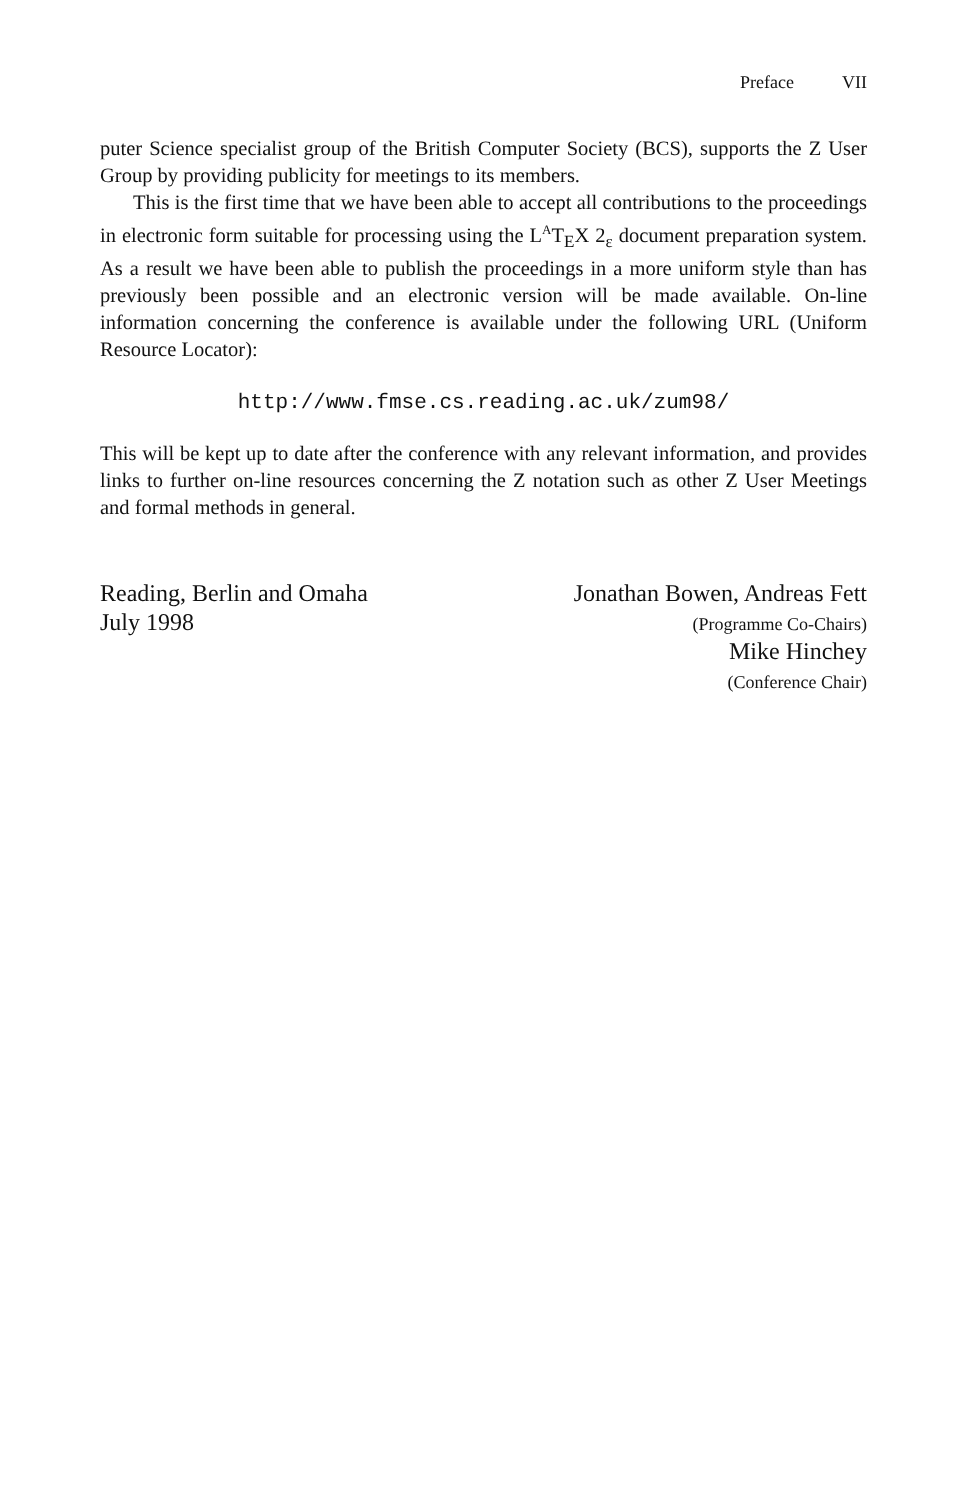Preface VII
puter Science specialist group of the British Computer Society (BCS), supports the Z User Group by providing publicity for meetings to its members.
This is the first time that we have been able to accept all contributions to the proceedings in electronic form suitable for processing using the L<sup>A</sup>T<sub>E</sub>X 2<sub>ε</sub> document preparation system. As a result we have been able to publish the proceedings in a more uniform style than has previously been possible and an electronic version will be made available. On-line information concerning the conference is available under the following URL (Uniform Resource Locator):
http://www.fmse.cs.reading.ac.uk/zum98/
This will be kept up to date after the conference with any relevant information, and provides links to further on-line resources concerning the Z notation such as other Z User Meetings and formal methods in general.
Reading, Berlin and Omaha
July 1998
Jonathan Bowen, Andreas Fett
(Programme Co-Chairs)
Mike Hinchey
(Conference Chair)